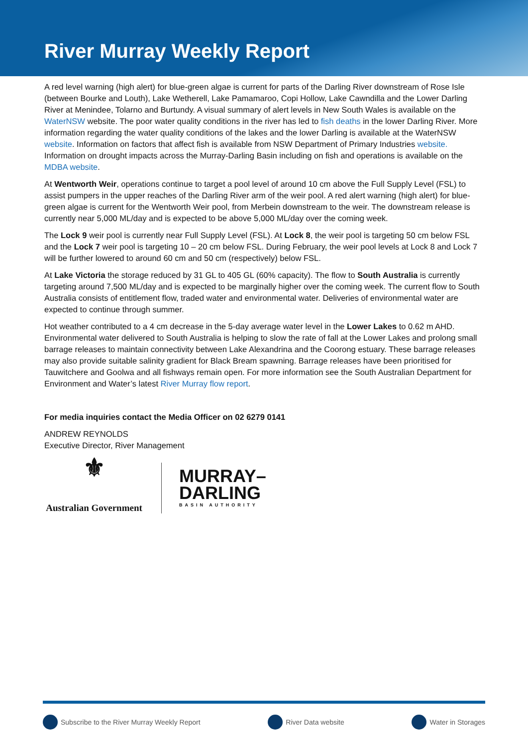River Murray Weekly Report
A red level warning (high alert) for blue-green algae is current for parts of the Darling River downstream of Rose Isle (between Bourke and Louth), Lake Wetherell, Lake Pamamaroo, Copi Hollow, Lake Cawndilla and the Lower Darling River at Menindee, Tolarno and Burtundy. A visual summary of alert levels in New South Wales is available on the WaterNSW website. The poor water quality conditions in the river has led to fish deaths in the lower Darling River. More information regarding the water quality conditions of the lakes and the lower Darling is available at the WaterNSW website. Information on factors that affect fish is available from NSW Department of Primary Industries website. Information on drought impacts across the Murray-Darling Basin including on fish and operations is available on the MDBA website.
At Wentworth Weir, operations continue to target a pool level of around 10 cm above the Full Supply Level (FSL) to assist pumpers in the upper reaches of the Darling River arm of the weir pool. A red alert warning (high alert) for blue-green algae is current for the Wentworth Weir pool, from Merbein downstream to the weir. The downstream release is currently near 5,000 ML/day and is expected to be above 5,000 ML/day over the coming week.
The Lock 9 weir pool is currently near Full Supply Level (FSL). At Lock 8, the weir pool is targeting 50 cm below FSL and the Lock 7 weir pool is targeting 10 – 20 cm below FSL. During February, the weir pool levels at Lock 8 and Lock 7 will be further lowered to around 60 cm and 50 cm (respectively) below FSL.
At Lake Victoria the storage reduced by 31 GL to 405 GL (60% capacity). The flow to South Australia is currently targeting around 7,500 ML/day and is expected to be marginally higher over the coming week. The current flow to South Australia consists of entitlement flow, traded water and environmental water. Deliveries of environmental water are expected to continue through summer.
Hot weather contributed to a 4 cm decrease in the 5-day average water level in the Lower Lakes to 0.62 m AHD. Environmental water delivered to South Australia is helping to slow the rate of fall at the Lower Lakes and prolong small barrage releases to maintain connectivity between Lake Alexandrina and the Coorong estuary. These barrage releases may also provide suitable salinity gradient for Black Bream spawning. Barrage releases have been prioritised for Tauwitchere and Goolwa and all fishways remain open. For more information see the South Australian Department for Environment and Water’s latest River Murray flow report.
For media inquiries contact the Media Officer on 02 6279 0141
ANDREW REYNOLDS
Executive Director, River Management
⚜
Australian Government
MURRAY–
DARLING
BASIN AUTHORITY
Subscribe to the River Murray Weekly Report River Data website Water in Storages